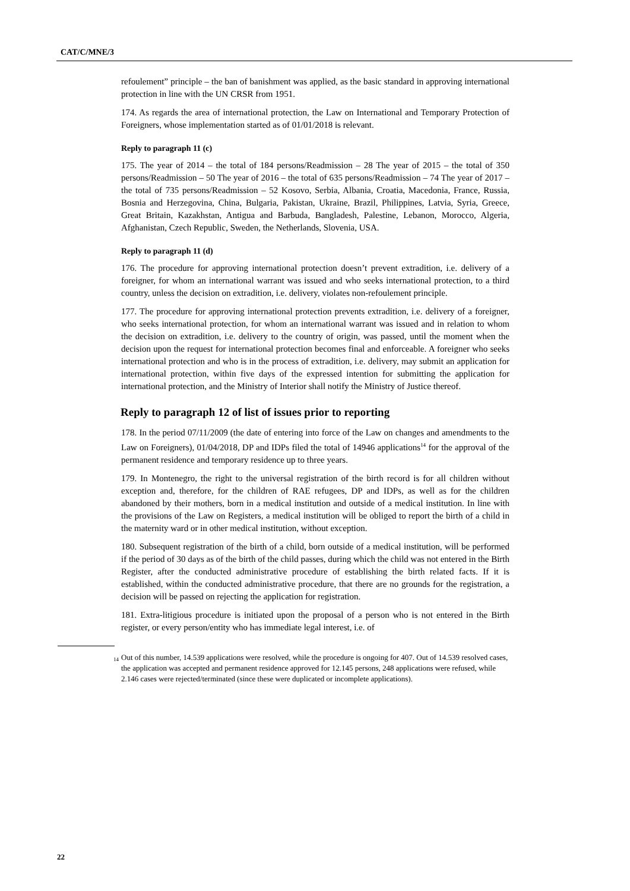CAT/C/MNE/3
refoulement” principle – the ban of banishment was applied, as the basic standard in approving international protection in line with the UN CRSR from 1951.
174. As regards the area of international protection, the Law on International and Temporary Protection of Foreigners, whose implementation started as of 01/01/2018 is relevant.
Reply to paragraph 11 (c)
175. The year of 2014 – the total of 184 persons/Readmission – 28 The year of 2015 – the total of 350 persons/Readmission – 50 The year of 2016 – the total of 635 persons/Readmission – 74 The year of 2017 – the total of 735 persons/Readmission – 52 Kosovo, Serbia, Albania, Croatia, Macedonia, France, Russia, Bosnia and Herzegovina, China, Bulgaria, Pakistan, Ukraine, Brazil, Philippines, Latvia, Syria, Greece, Great Britain, Kazakhstan, Antigua and Barbuda, Bangladesh, Palestine, Lebanon, Morocco, Algeria, Afghanistan, Czech Republic, Sweden, the Netherlands, Slovenia, USA.
Reply to paragraph 11 (d)
176. The procedure for approving international protection doesn’t prevent extradition, i.e. delivery of a foreigner, for whom an international warrant was issued and who seeks international protection, to a third country, unless the decision on extradition, i.e. delivery, violates non-refoulement principle.
177. The procedure for approving international protection prevents extradition, i.e. delivery of a foreigner, who seeks international protection, for whom an international warrant was issued and in relation to whom the decision on extradition, i.e. delivery to the country of origin, was passed, until the moment when the decision upon the request for international protection becomes final and enforceable. A foreigner who seeks international protection and who is in the process of extradition, i.e. delivery, may submit an application for international protection, within five days of the expressed intention for submitting the application for international protection, and the Ministry of Interior shall notify the Ministry of Justice thereof.
Reply to paragraph 12 of list of issues prior to reporting
178. In the period 07/11/2009 (the date of entering into force of the Law on changes and amendments to the Law on Foreigners), 01/04/2018, DP and IDPs filed the total of 14946 applications<sup>14</sup> for the approval of the permanent residence and temporary residence up to three years.
179. In Montenegro, the right to the universal registration of the birth record is for all children without exception and, therefore, for the children of RAE refugees, DP and IDPs, as well as for the children abandoned by their mothers, born in a medical institution and outside of a medical institution. In line with the provisions of the Law on Registers, a medical institution will be obliged to report the birth of a child in the maternity ward or in other medical institution, without exception.
180. Subsequent registration of the birth of a child, born outside of a medical institution, will be performed if the period of 30 days as of the birth of the child passes, during which the child was not entered in the Birth Register, after the conducted administrative procedure of establishing the birth related facts. If it is established, within the conducted administrative procedure, that there are no grounds for the registration, a decision will be passed on rejecting the application for registration.
181. Extra-litigious procedure is initiated upon the proposal of a person who is not entered in the Birth register, or every person/entity who has immediate legal interest, i.e. of
<sup>14</sup> Out of this number, 14.539 applications were resolved, while the procedure is ongoing for 407. Out of 14.539 resolved cases, the application was accepted and permanent residence approved for 12.145 persons, 248 applications were refused, while 2.146 cases were rejected/terminated (since these were duplicated or incomplete applications).
22